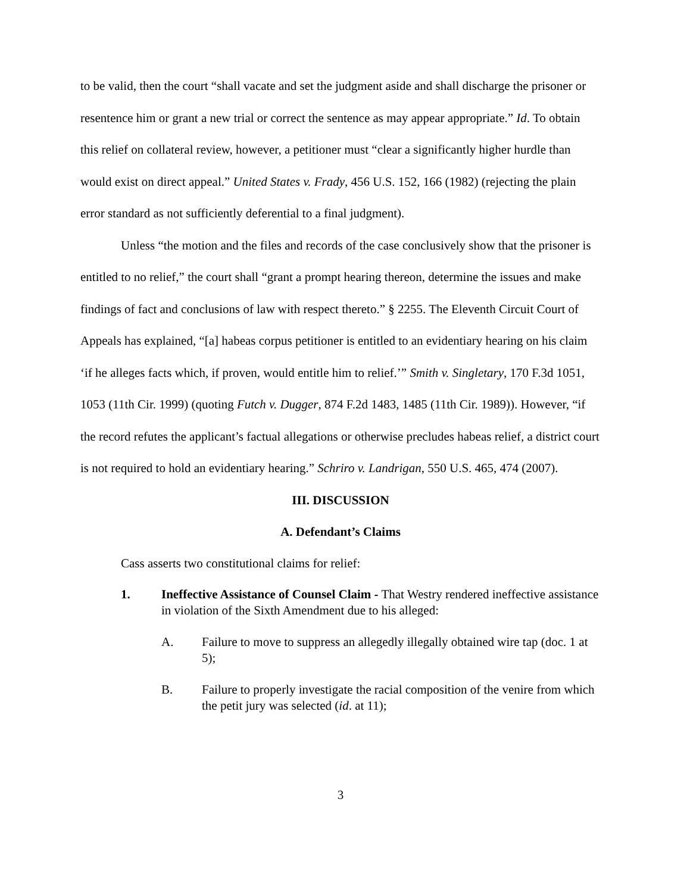to be valid, then the court “shall vacate and set the judgment aside and shall discharge the prisoner or resentence him or grant a new trial or correct the sentence as may appear appropriate.” Id. To obtain this relief on collateral review, however, a petitioner must “clear a significantly higher hurdle than would exist on direct appeal.” United States v. Frady, 456 U.S. 152, 166 (1982) (rejecting the plain error standard as not sufficiently deferential to a final judgment).
Unless “the motion and the files and records of the case conclusively show that the prisoner is entitled to no relief,” the court shall “grant a prompt hearing thereon, determine the issues and make findings of fact and conclusions of law with respect thereto.” § 2255. The Eleventh Circuit Court of Appeals has explained, “[a] habeas corpus petitioner is entitled to an evidentiary hearing on his claim ‘if he alleges facts which, if proven, would entitle him to relief.’” Smith v. Singletary, 170 F.3d 1051, 1053 (11th Cir. 1999) (quoting Futch v. Dugger, 874 F.2d 1483, 1485 (11th Cir. 1989)). However, “if the record refutes the applicant’s factual allegations or otherwise precludes habeas relief, a district court is not required to hold an evidentiary hearing.” Schriro v. Landrigan, 550 U.S. 465, 474 (2007).
III. DISCUSSION
A. Defendant’s Claims
Cass asserts two constitutional claims for relief:
1. Ineffective Assistance of Counsel Claim - That Westry rendered ineffective assistance in violation of the Sixth Amendment due to his alleged:
A. Failure to move to suppress an allegedly illegally obtained wire tap (doc. 1 at 5);
B. Failure to properly investigate the racial composition of the venire from which the petit jury was selected (id. at 11);
3